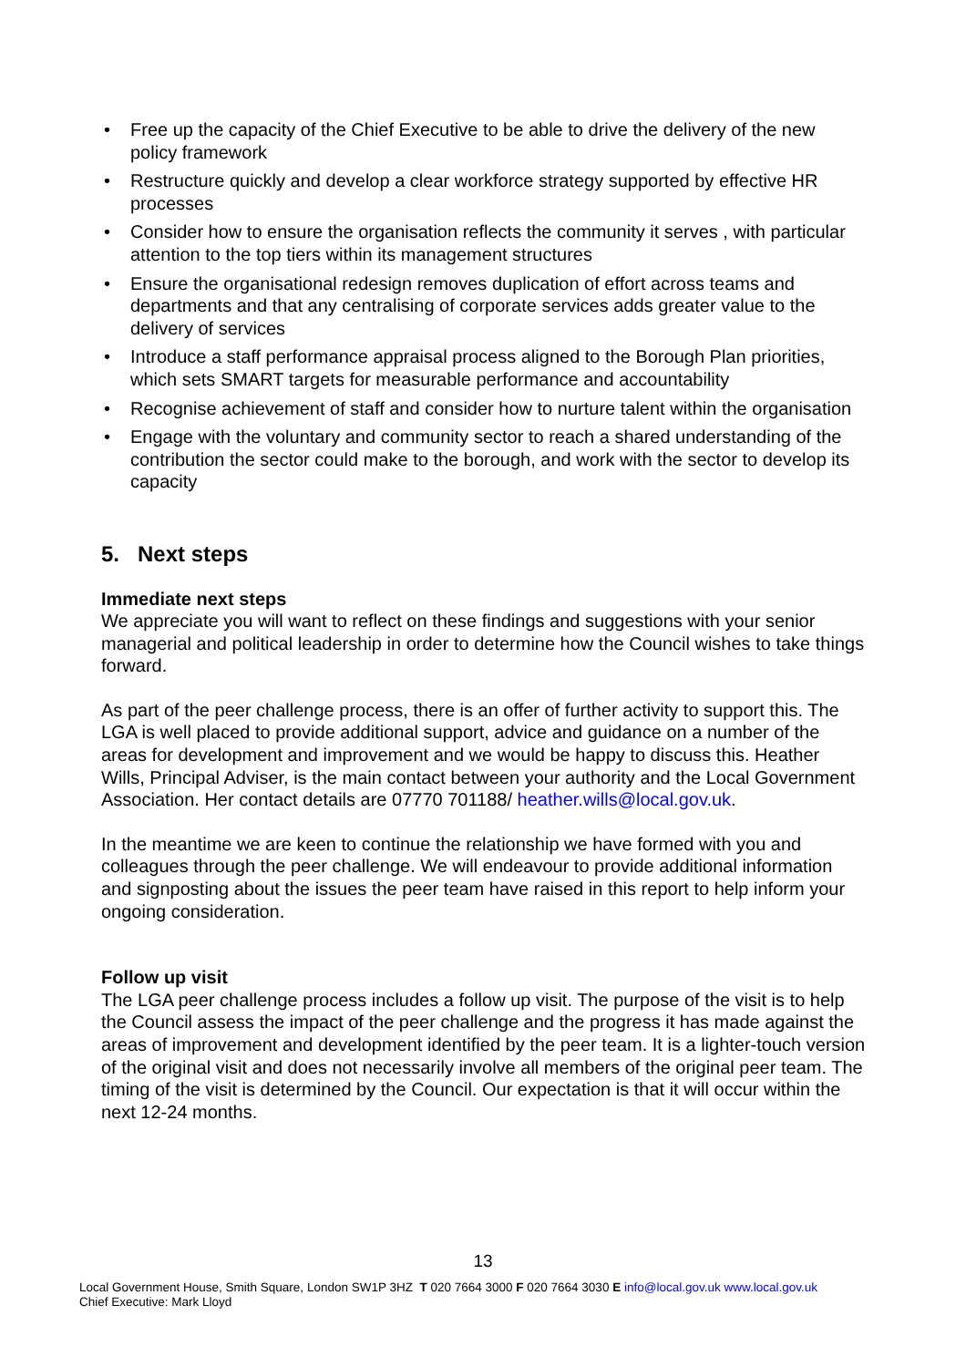• Free up the capacity of the Chief Executive to be able to drive the delivery of the new policy framework
• Restructure quickly and develop a clear workforce strategy supported by effective HR processes
• Consider how to ensure the organisation reflects the community it serves , with particular attention to the top tiers within its management structures
• Ensure the organisational redesign removes duplication of effort across teams and departments and that any centralising of corporate services adds greater value to the delivery of services
• Introduce a staff performance appraisal process aligned to the Borough Plan priorities, which sets SMART targets for measurable performance and accountability
• Recognise achievement of staff and consider how to nurture talent within the organisation
• Engage with the voluntary and community sector to reach a shared understanding of the contribution the sector could make to the borough, and work with the sector to develop its capacity
5. Next steps
Immediate next steps
We appreciate you will want to reflect on these findings and suggestions with your senior managerial and political leadership in order to determine how the Council wishes to take things forward.
As part of the peer challenge process, there is an offer of further activity to support this. The LGA is well placed to provide additional support, advice and guidance on a number of the areas for development and improvement and we would be happy to discuss this. Heather Wills, Principal Adviser, is the main contact between your authority and the Local Government Association. Her contact details are 07770 701188/ heather.wills@local.gov.uk.
In the meantime we are keen to continue the relationship we have formed with you and colleagues through the peer challenge. We will endeavour to provide additional information and signposting about the issues the peer team have raised in this report to help inform your ongoing consideration.
Follow up visit
The LGA peer challenge process includes a follow up visit. The purpose of the visit is to help the Council assess the impact of the peer challenge and the progress it has made against the areas of improvement and development identified by the peer team. It is a lighter-touch version of the original visit and does not necessarily involve all members of the original peer team. The timing of the visit is determined by the Council. Our expectation is that it will occur within the next 12-24 months.
13
Local Government House, Smith Square, London SW1P 3HZ T 020 7664 3000 F 020 7664 3030 E info@local.gov.uk www.local.gov.uk
Chief Executive: Mark Lloyd